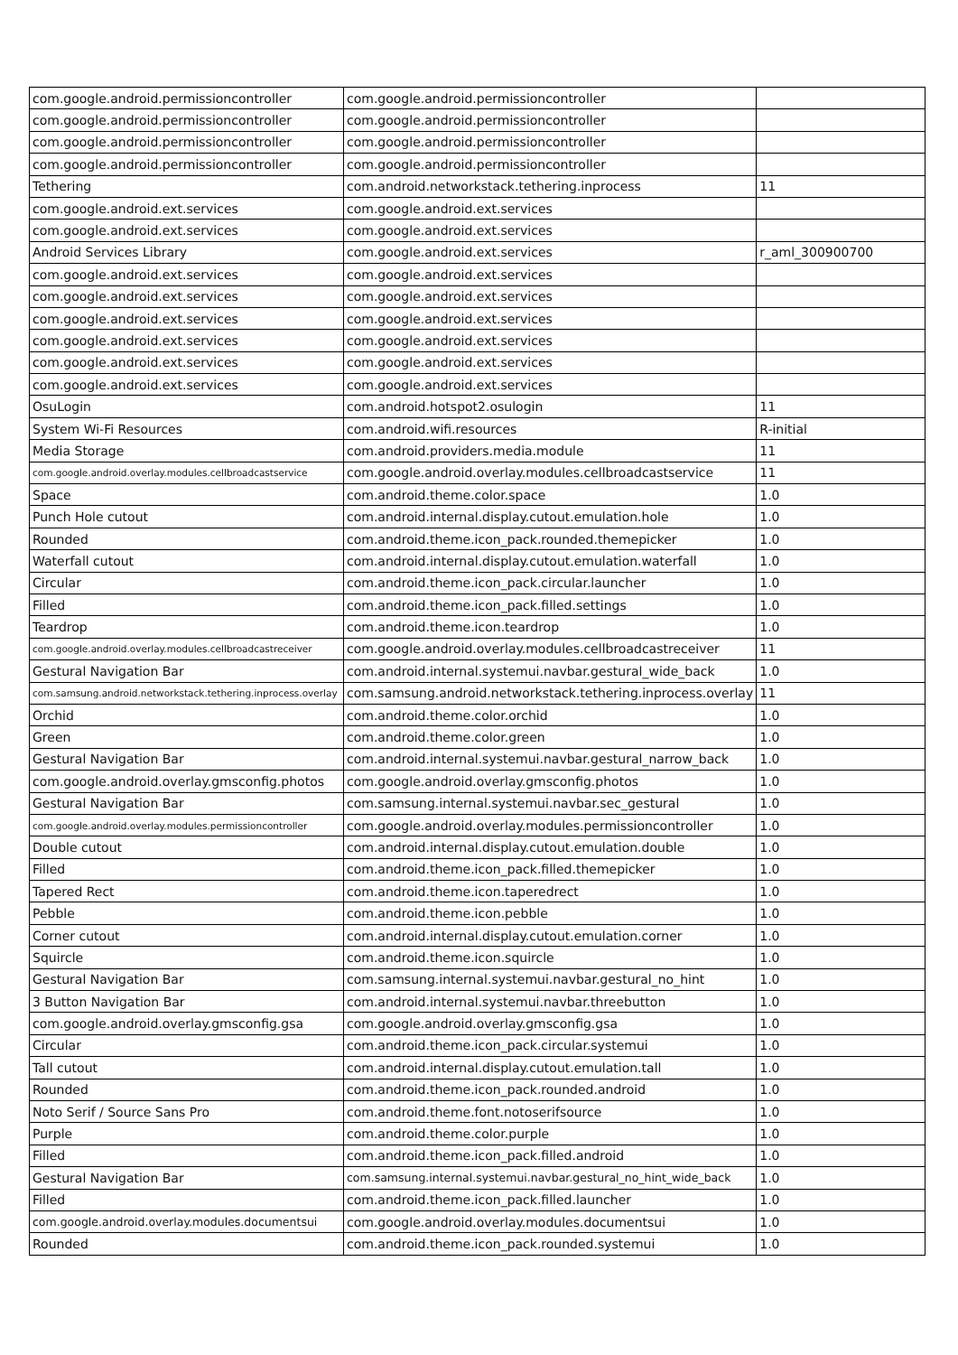| com.google.android.permissioncontroller | com.google.android.permissioncontroller | |
| com.google.android.permissioncontroller | com.google.android.permissioncontroller | |
| com.google.android.permissioncontroller | com.google.android.permissioncontroller | |
| com.google.android.permissioncontroller | com.google.android.permissioncontroller | |
| Tethering | com.android.networkstack.tethering.inprocess | 11 |
| com.google.android.ext.services | com.google.android.ext.services | |
| com.google.android.ext.services | com.google.android.ext.services | |
| Android Services Library | com.google.android.ext.services | r_aml_300900700 |
| com.google.android.ext.services | com.google.android.ext.services | |
| com.google.android.ext.services | com.google.android.ext.services | |
| com.google.android.ext.services | com.google.android.ext.services | |
| com.google.android.ext.services | com.google.android.ext.services | |
| com.google.android.ext.services | com.google.android.ext.services | |
| com.google.android.ext.services | com.google.android.ext.services | |
| OsuLogin | com.android.hotspot2.osulogin | 11 |
| System Wi-Fi Resources | com.android.wifi.resources | R-initial |
| Media Storage | com.android.providers.media.module | 11 |
| com.google.android.overlay.modules.cellbroadcastservice | com.google.android.overlay.modules.cellbroadcastservice | 11 |
| Space | com.android.theme.color.space | 1.0 |
| Punch Hole cutout | com.android.internal.display.cutout.emulation.hole | 1.0 |
| Rounded | com.android.theme.icon_pack.rounded.themepicker | 1.0 |
| Waterfall cutout | com.android.internal.display.cutout.emulation.waterfall | 1.0 |
| Circular | com.android.theme.icon_pack.circular.launcher | 1.0 |
| Filled | com.android.theme.icon_pack.filled.settings | 1.0 |
| Teardrop | com.android.theme.icon.teardrop | 1.0 |
| com.google.android.overlay.modules.cellbroadcastreceiver | com.google.android.overlay.modules.cellbroadcastreceiver | 11 |
| Gestural Navigation Bar | com.android.internal.systemui.navbar.gestural_wide_back | 1.0 |
| com.samsung.android.networkstack.tethering.inprocess.overlay | com.samsung.android.networkstack.tethering.inprocess.overlay | 11 |
| Orchid | com.android.theme.color.orchid | 1.0 |
| Green | com.android.theme.color.green | 1.0 |
| Gestural Navigation Bar | com.android.internal.systemui.navbar.gestural_narrow_back | 1.0 |
| com.google.android.overlay.gmsconfig.photos | com.google.android.overlay.gmsconfig.photos | 1.0 |
| Gestural Navigation Bar | com.samsung.internal.systemui.navbar.sec_gestural | 1.0 |
| com.google.android.overlay.modules.permissioncontroller | com.google.android.overlay.modules.permissioncontroller | 1.0 |
| Double cutout | com.android.internal.display.cutout.emulation.double | 1.0 |
| Filled | com.android.theme.icon_pack.filled.themepicker | 1.0 |
| Tapered Rect | com.android.theme.icon.taperedrect | 1.0 |
| Pebble | com.android.theme.icon.pebble | 1.0 |
| Corner cutout | com.android.internal.display.cutout.emulation.corner | 1.0 |
| Squircle | com.android.theme.icon.squircle | 1.0 |
| Gestural Navigation Bar | com.samsung.internal.systemui.navbar.gestural_no_hint | 1.0 |
| 3 Button Navigation Bar | com.android.internal.systemui.navbar.threebutton | 1.0 |
| com.google.android.overlay.gmsconfig.gsa | com.google.android.overlay.gmsconfig.gsa | 1.0 |
| Circular | com.android.theme.icon_pack.circular.systemui | 1.0 |
| Tall cutout | com.android.internal.display.cutout.emulation.tall | 1.0 |
| Rounded | com.android.theme.icon_pack.rounded.android | 1.0 |
| Noto Serif / Source Sans Pro | com.android.theme.font.notoserifsource | 1.0 |
| Purple | com.android.theme.color.purple | 1.0 |
| Filled | com.android.theme.icon_pack.filled.android | 1.0 |
| Gestural Navigation Bar | com.samsung.internal.systemui.navbar.gestural_no_hint_wide_back | 1.0 |
| Filled | com.android.theme.icon_pack.filled.launcher | 1.0 |
| com.google.android.overlay.modules.documentsui | com.google.android.overlay.modules.documentsui | 1.0 |
| Rounded | com.android.theme.icon_pack.rounded.systemui | 1.0 |